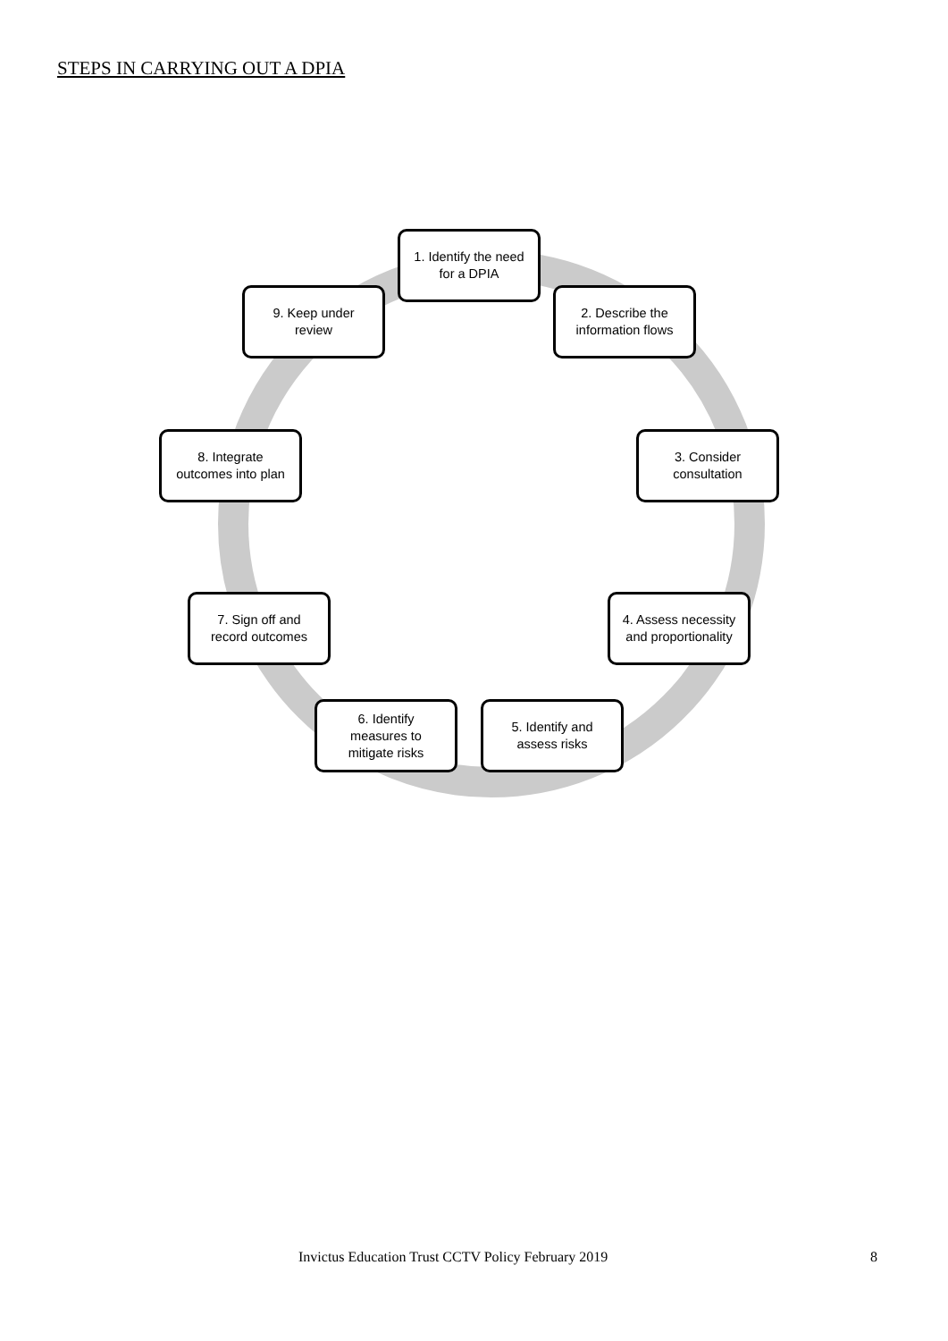STEPS IN CARRYING OUT A DPIA
1. Identify the need
for a DPIA
2. Describe the
information flows
3. Consider
consultation
4. Assess necessity
and proportionality
5. Identify and
assess risks
6. Identify
measures to
mitigate risks
7. Sign off and
record outcomes
8. Integrate
outcomes into plan
9. Keep under
review
Invictus Education Trust CCTV Policy February 2019
8